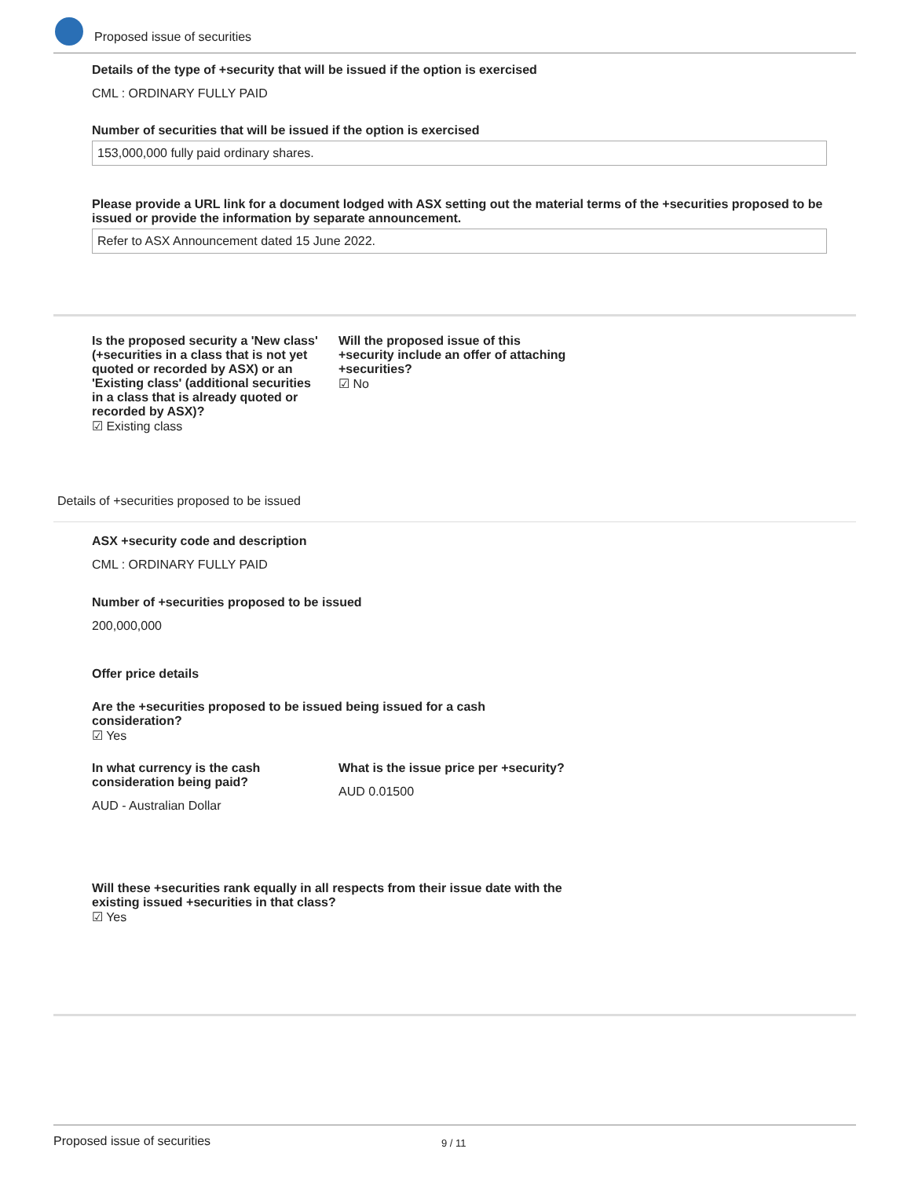Proposed issue of securities
Details of the type of +security that will be issued if the option is exercised
CML : ORDINARY FULLY PAID
Number of securities that will be issued if the option is exercised
153,000,000 fully paid ordinary shares.
Please provide a URL link for a document lodged with ASX setting out the material terms of the +securities proposed to be issued or provide the information by separate announcement.
Refer to ASX Announcement dated 15 June 2022.
Is the proposed security a 'New class' (+securities in a class that is not yet quoted or recorded by ASX) or an 'Existing class' (additional securities in a class that is already quoted or recorded by ASX)?
☑ Existing class
Will the proposed issue of this +security include an offer of attaching +securities?
☑ No
Details of +securities proposed to be issued
ASX +security code and description
CML : ORDINARY FULLY PAID
Number of +securities proposed to be issued
200,000,000
Offer price details
Are the +securities proposed to be issued being issued for a cash consideration?
☑ Yes
In what currency is the cash consideration being paid?
AUD - Australian Dollar
What is the issue price per +security?
AUD 0.01500
Will these +securities rank equally in all respects from their issue date with the existing issued +securities in that class?
☑ Yes
Proposed issue of securities 9 / 11